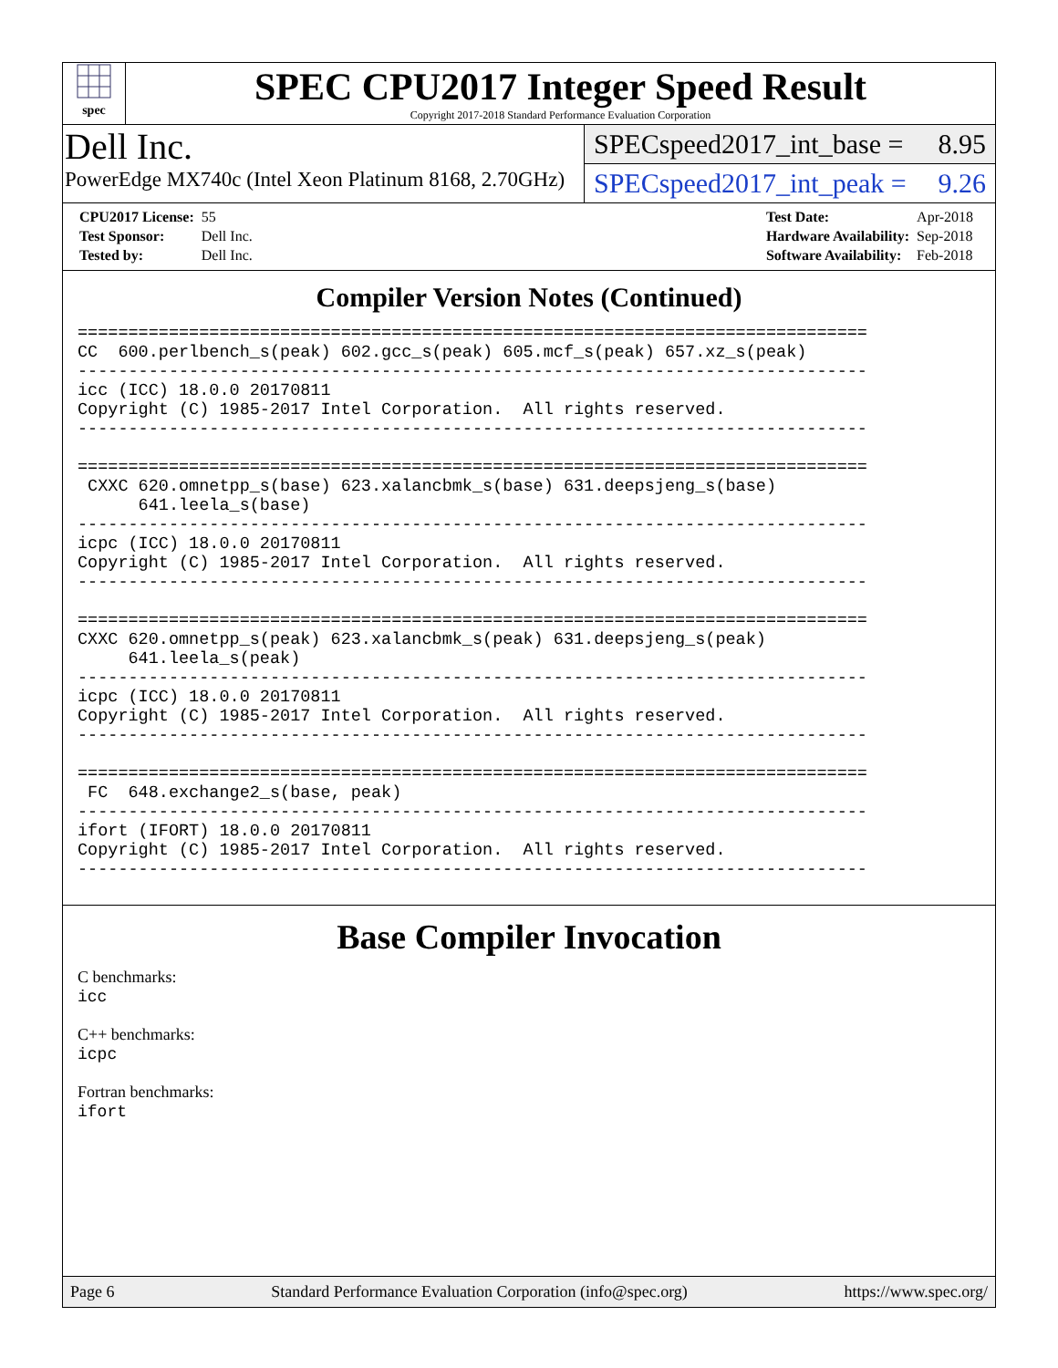spec
SPEC CPU2017 Integer Speed Result
Copyright 2017-2018 Standard Performance Evaluation Corporation
Dell Inc.
PowerEdge MX740c (Intel Xeon Platinum 8168, 2.70GHz)
SPECspeed2017_int_base = 8.95
SPECspeed2017_int_peak = 9.26
| CPU2017 License: | 55 |
| Test Sponsor: | Dell Inc. |
| Tested by: | Dell Inc. |
| Test Date: | Apr-2018 |
| Hardware Availability: | Sep-2018 |
| Software Availability: | Feb-2018 |
Compiler Version Notes (Continued)
==============================================================================
CC  600.perlbench_s(peak) 602.gcc_s(peak) 605.mcf_s(peak) 657.xz_s(peak)
------------------------------------------------------------------------------
icc (ICC) 18.0.0 20170811
Copyright (C) 1985-2017 Intel Corporation.  All rights reserved.
------------------------------------------------------------------------------

==============================================================================
 CXXC 620.omnetpp_s(base) 623.xalancbmk_s(base) 631.deepsjeng_s(base)
      641.leela_s(base)
------------------------------------------------------------------------------
icpc (ICC) 18.0.0 20170811
Copyright (C) 1985-2017 Intel Corporation.  All rights reserved.
------------------------------------------------------------------------------

==============================================================================
CXXC 620.omnetpp_s(peak) 623.xalancbmk_s(peak) 631.deepsjeng_s(peak)
     641.leela_s(peak)
------------------------------------------------------------------------------
icpc (ICC) 18.0.0 20170811
Copyright (C) 1985-2017 Intel Corporation.  All rights reserved.
------------------------------------------------------------------------------

==============================================================================
 FC  648.exchange2_s(base, peak)
------------------------------------------------------------------------------
ifort (IFORT) 18.0.0 20170811
Copyright (C) 1985-2017 Intel Corporation.  All rights reserved.
------------------------------------------------------------------------------
Base Compiler Invocation
C benchmarks:
icc
C++ benchmarks:
icpc
Fortran benchmarks:
ifort
Page 6 Standard Performance Evaluation Corporation (info@spec.org) https://www.spec.org/